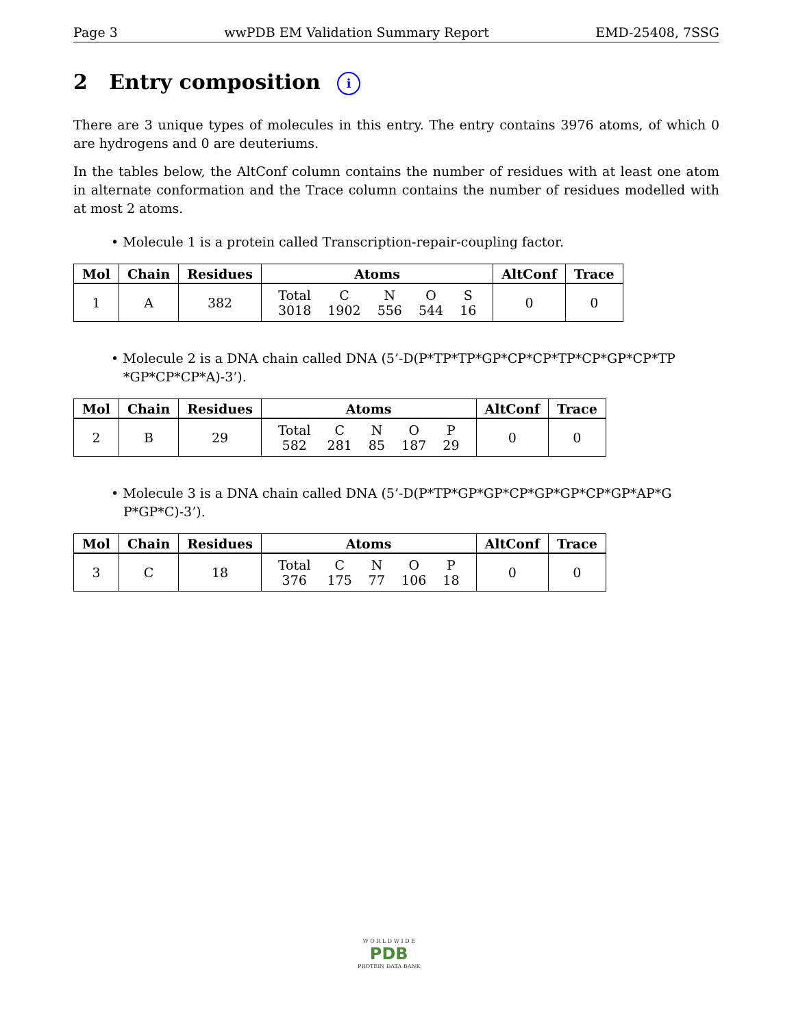Page 3 wwPDB EM Validation Summary Report EMD-25408, 7SSG
2 Entry composition i
There are 3 unique types of molecules in this entry. The entry contains 3976 atoms, of which 0 are hydrogens and 0 are deuteriums.
In the tables below, the AltConf column contains the number of residues with at least one atom in alternate conformation and the Trace column contains the number of residues modelled with at most 2 atoms.
• Molecule 1 is a protein called Transcription-repair-coupling factor.
| Mol | Chain | Residues | Atoms | AltConf | Trace |
| --- | --- | --- | --- | --- | --- |
| 1 | A | 382 | / Total / C / N / O / S / / 3018 / 1902 / 556 / 544 / 16 / | 0 | 0 |
• Molecule 2 is a DNA chain called DNA (5’-D(P*TP*TP*GP*CP*CP*TP*CP*GP*CP*TP *GP*CP*CP*A)-3’).
| Mol | Chain | Residues | Atoms | AltConf | Trace |
| --- | --- | --- | --- | --- | --- |
| 2 | B | 29 | / Total / C / N / O / P / / 582 / 281 / 85 / 187 / 29 / | 0 | 0 |
• Molecule 3 is a DNA chain called DNA (5’-D(P*TP*GP*GP*CP*GP*GP*CP*GP*AP*G P*GP*C)-3’).
| Mol | Chain | Residues | Atoms | AltConf | Trace |
| --- | --- | --- | --- | --- | --- |
| 3 | C | 18 | / Total / C / N / O / P / / 376 / 175 / 77 / 106 / 18 / | 0 | 0 |
W O R L D W I D E
PDB
PROTEIN DATA BANK